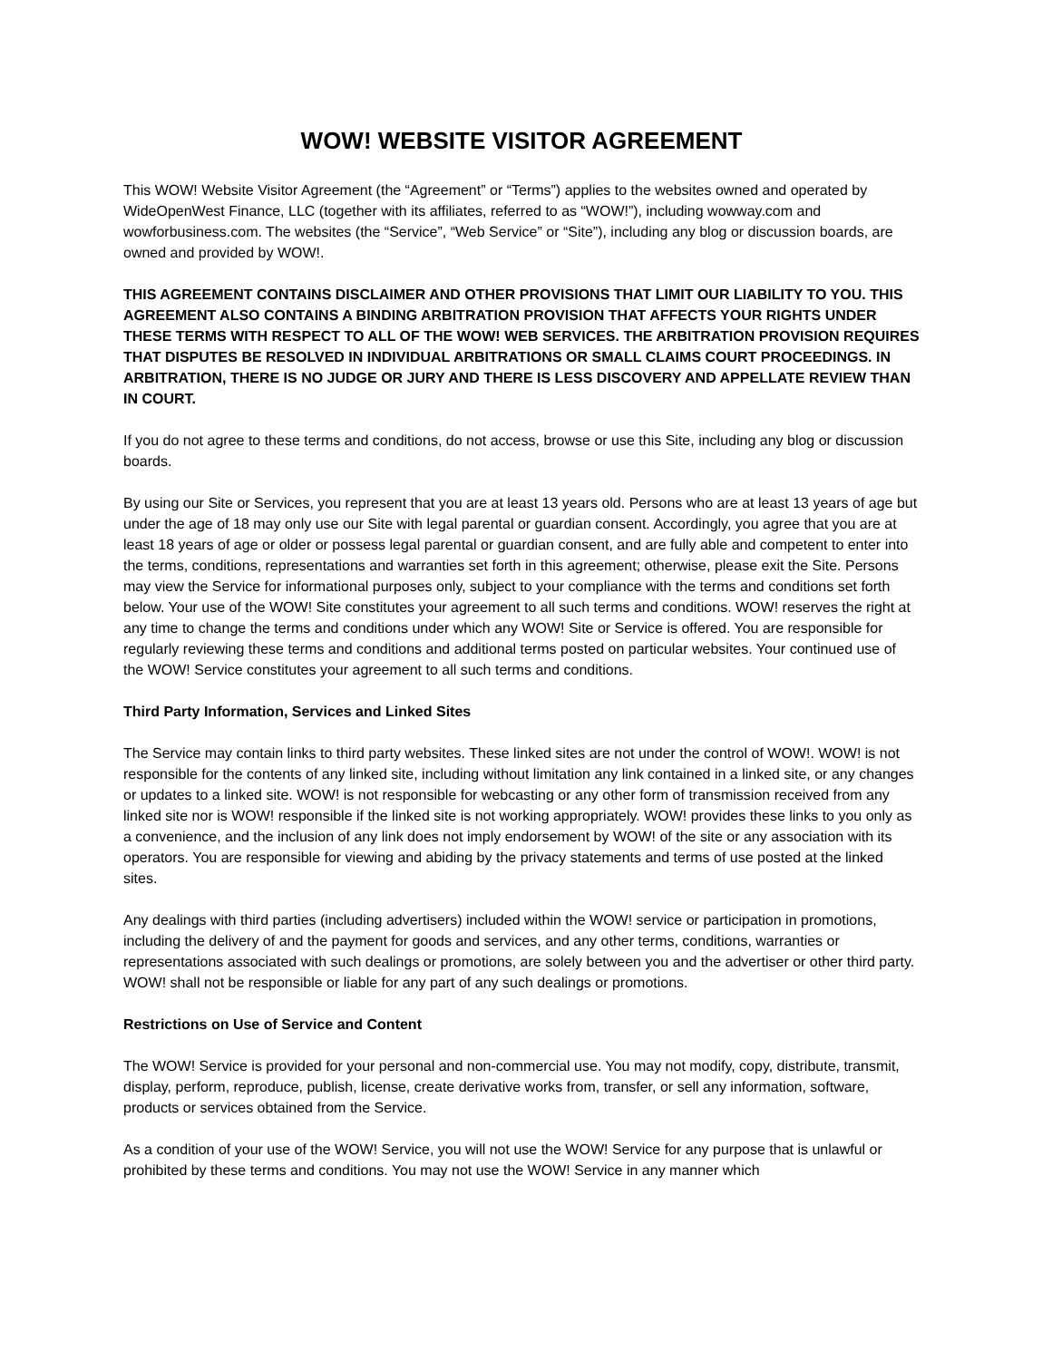WOW! WEBSITE VISITOR AGREEMENT
This WOW! Website Visitor Agreement (the “Agreement” or “Terms”) applies to the websites owned and operated by WideOpenWest Finance, LLC (together with its affiliates, referred to as “WOW!”), including wowway.com and wowforbusiness.com. The websites (the “Service”, “Web Service” or “Site”), including any blog or discussion boards, are owned and provided by WOW!.
THIS AGREEMENT CONTAINS DISCLAIMER AND OTHER PROVISIONS THAT LIMIT OUR LIABILITY TO YOU. THIS AGREEMENT ALSO CONTAINS A BINDING ARBITRATION PROVISION THAT AFFECTS YOUR RIGHTS UNDER THESE TERMS WITH RESPECT TO ALL OF THE WOW! WEB SERVICES. THE ARBITRATION PROVISION REQUIRES THAT DISPUTES BE RESOLVED IN INDIVIDUAL ARBITRATIONS OR SMALL CLAIMS COURT PROCEEDINGS. IN ARBITRATION, THERE IS NO JUDGE OR JURY AND THERE IS LESS DISCOVERY AND APPELLATE REVIEW THAN IN COURT.
If you do not agree to these terms and conditions, do not access, browse or use this Site, including any blog or discussion boards.
By using our Site or Services, you represent that you are at least 13 years old. Persons who are at least 13 years of age but under the age of 18 may only use our Site with legal parental or guardian consent. Accordingly, you agree that you are at least 18 years of age or older or possess legal parental or guardian consent, and are fully able and competent to enter into the terms, conditions, representations and warranties set forth in this agreement; otherwise, please exit the Site. Persons may view the Service for informational purposes only, subject to your compliance with the terms and conditions set forth below. Your use of the WOW! Site constitutes your agreement to all such terms and conditions. WOW! reserves the right at any time to change the terms and conditions under which any WOW! Site or Service is offered. You are responsible for regularly reviewing these terms and conditions and additional terms posted on particular websites. Your continued use of the WOW! Service constitutes your agreement to all such terms and conditions.
Third Party Information, Services and Linked Sites
The Service may contain links to third party websites. These linked sites are not under the control of WOW!. WOW! is not responsible for the contents of any linked site, including without limitation any link contained in a linked site, or any changes or updates to a linked site. WOW! is not responsible for webcasting or any other form of transmission received from any linked site nor is WOW! responsible if the linked site is not working appropriately. WOW! provides these links to you only as a convenience, and the inclusion of any link does not imply endorsement by WOW! of the site or any association with its operators. You are responsible for viewing and abiding by the privacy statements and terms of use posted at the linked sites.
Any dealings with third parties (including advertisers) included within the WOW! service or participation in promotions, including the delivery of and the payment for goods and services, and any other terms, conditions, warranties or representations associated with such dealings or promotions, are solely between you and the advertiser or other third party. WOW! shall not be responsible or liable for any part of any such dealings or promotions.
Restrictions on Use of Service and Content
The WOW! Service is provided for your personal and non-commercial use. You may not modify, copy, distribute, transmit, display, perform, reproduce, publish, license, create derivative works from, transfer, or sell any information, software, products or services obtained from the Service.
As a condition of your use of the WOW! Service, you will not use the WOW! Service for any purpose that is unlawful or prohibited by these terms and conditions. You may not use the WOW! Service in any manner which